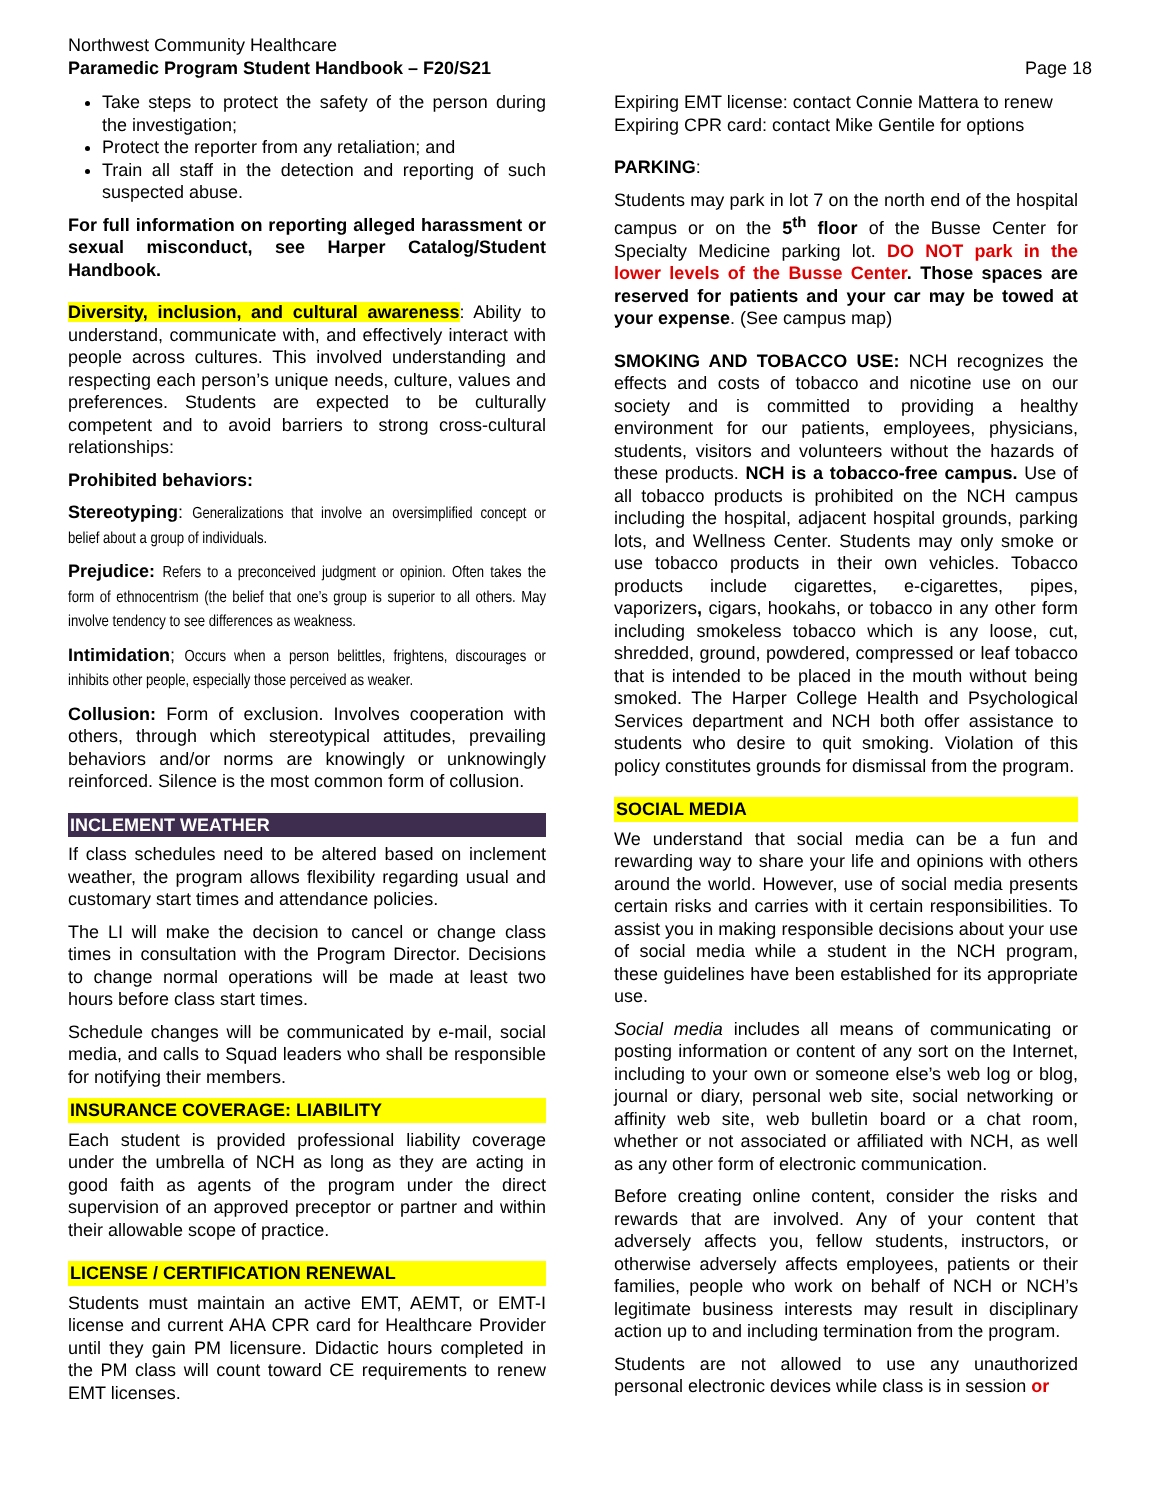Northwest Community Healthcare
Paramedic Program Student Handbook – F20/S21
Page 18
Take steps to protect the safety of the person during the investigation;
Protect the reporter from any retaliation; and
Train all staff in the detection and reporting of such suspected abuse.
For full information on reporting alleged harassment or sexual misconduct, see Harper Catalog/Student Handbook.
Diversity, inclusion, and cultural awareness: Ability to understand, communicate with, and effectively interact with people across cultures. This involved understanding and respecting each person’s unique needs, culture, values and preferences. Students are expected to be culturally competent and to avoid barriers to strong cross-cultural relationships:
Prohibited behaviors:
Stereotyping: Generalizations that involve an oversimplified concept or belief about a group of individuals.
Prejudice: Refers to a preconceived judgment or opinion. Often takes the form of ethnocentrism (the belief that one’s group is superior to all others. May involve tendency to see differences as weakness.
Intimidation; Occurs when a person belittles, frightens, discourages or inhibits other people, especially those perceived as weaker.
Collusion: Form of exclusion. Involves cooperation with others, through which stereotypical attitudes, prevailing behaviors and/or norms are knowingly or unknowingly reinforced. Silence is the most common form of collusion.
INCLEMENT WEATHER
If class schedules need to be altered based on inclement weather, the program allows flexibility regarding usual and customary start times and attendance policies.
The LI will make the decision to cancel or change class times in consultation with the Program Director. Decisions to change normal operations will be made at least two hours before class start times.
Schedule changes will be communicated by e-mail, social media, and calls to Squad leaders who shall be responsible for notifying their members.
INSURANCE COVERAGE: LIABILITY
Each student is provided professional liability coverage under the umbrella of NCH as long as they are acting in good faith as agents of the program under the direct supervision of an approved preceptor or partner and within their allowable scope of practice.
LICENSE / CERTIFICATION RENEWAL
Students must maintain an active EMT, AEMT, or EMT-I license and current AHA CPR card for Healthcare Provider until they gain PM licensure. Didactic hours completed in the PM class will count toward CE requirements to renew EMT licenses.
Expiring EMT license: contact Connie Mattera to renew
Expiring CPR card: contact Mike Gentile for options
PARKING:
Students may park in lot 7 on the north end of the hospital campus or on the 5<sup>th</sup> floor of the Busse Center for Specialty Medicine parking lot. DO NOT park in the lower levels of the Busse Center. Those spaces are reserved for patients and your car may be towed at your expense. (See campus map)
SMOKING AND TOBACCO USE: NCH recognizes the effects and costs of tobacco and nicotine use on our society and is committed to providing a healthy environment for our patients, employees, physicians, students, visitors and volunteers without the hazards of these products. NCH is a tobacco-free campus. Use of all tobacco products is prohibited on the NCH campus including the hospital, adjacent hospital grounds, parking lots, and Wellness Center. Students may only smoke or use tobacco products in their own vehicles. Tobacco products include cigarettes, e-cigarettes, pipes, vaporizers, cigars, hookahs, or tobacco in any other form including smokeless tobacco which is any loose, cut, shredded, ground, powdered, compressed or leaf tobacco that is intended to be placed in the mouth without being smoked. The Harper College Health and Psychological Services department and NCH both offer assistance to students who desire to quit smoking. Violation of this policy constitutes grounds for dismissal from the program.
SOCIAL MEDIA
We understand that social media can be a fun and rewarding way to share your life and opinions with others around the world. However, use of social media presents certain risks and carries with it certain responsibilities. To assist you in making responsible decisions about your use of social media while a student in the NCH program, these guidelines have been established for its appropriate use.
Social media includes all means of communicating or posting information or content of any sort on the Internet, including to your own or someone else’s web log or blog, journal or diary, personal web site, social networking or affinity web site, web bulletin board or a chat room, whether or not associated or affiliated with NCH, as well as any other form of electronic communication.
Before creating online content, consider the risks and rewards that are involved. Any of your content that adversely affects you, fellow students, instructors, or otherwise adversely affects employees, patients or their families, people who work on behalf of NCH or NCH’s legitimate business interests may result in disciplinary action up to and including termination from the program.
Students are not allowed to use any unauthorized personal electronic devices while class is in session or